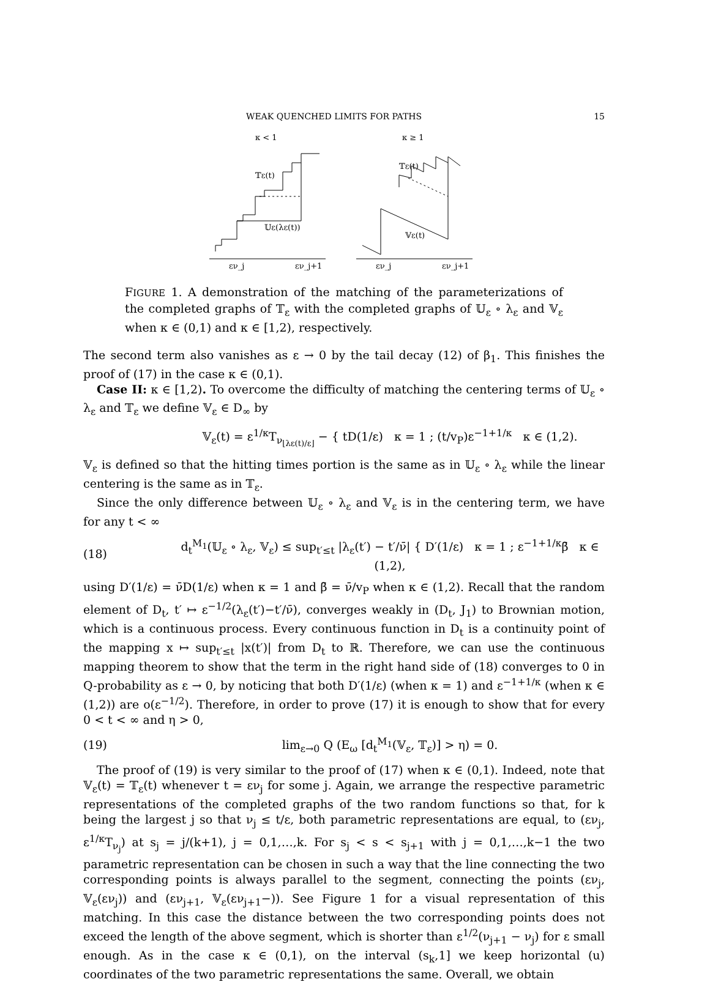WEAK QUENCHED LIMITS FOR PATHS 15
κ < 1
𝕋ε(t)
𝕌ε(λε(t))
εν_j
εν_j+1
κ ≥ 1
𝕋ε(t)
𝕍ε(t)
εν_j
εν_j+1
FIGURE 1. A demonstration of the matching of the parameterizations of the completed graphs of 𝕋<sub>ε</sub> with the completed graphs of 𝕌<sub>ε</sub> ∘ λ<sub>ε</sub> and 𝕍<sub>ε</sub> when κ ∈ (0,1) and κ ∈ [1,2), respectively.
The second term also vanishes as ε → 0 by the tail decay (12) of β<sub>1</sub>. This finishes the proof of (17) in the case κ ∈ (0,1).
Case II: κ ∈ [1,2). To overcome the difficulty of matching the centering terms of 𝕌<sub>ε</sub> ∘ λ<sub>ε</sub> and 𝕋<sub>ε</sub> we define 𝕍<sub>ε</sub> ∈ D<sub>∞</sub> by
𝕍<sub>ε</sub>(t) = ε<sup>1/κ</sup>T<sub>ν<sub>⌊λε(t)/ε⌋</sub></sub> − { tD(1/ε) κ = 1 ; (t/v<sub>P</sub>)ε<sup>−1+1/κ</sup> κ ∈ (1,2).
𝕍<sub>ε</sub> is defined so that the hitting times portion is the same as in 𝕌<sub>ε</sub> ∘ λ<sub>ε</sub> while the linear centering is the same as in 𝕋<sub>ε</sub>.
Since the only difference between 𝕌<sub>ε</sub> ∘ λ<sub>ε</sub> and 𝕍<sub>ε</sub> is in the centering term, we have for any t < ∞
(18) d<sub>t</sub><sup>M<sub>1</sub></sup>(𝕌<sub>ε</sub> ∘ λ<sub>ε</sub>, 𝕍<sub>ε</sub>) ≤ sup<sub>t′≤t</sub> |λ<sub>ε</sub>(t′) − t′/ν̄| { D′(1/ε) κ = 1 ; ε<sup>−1+1/κ</sup>β̄ κ ∈ (1,2),
using D′(1/ε) = ν̄D(1/ε) when κ = 1 and β̄ = ν̄/v<sub>P</sub> when κ ∈ (1,2). Recall that the random element of D<sub>t</sub>, t′ ↦ ε<sup>−1/2</sup>(λ<sub>ε</sub>(t′)−t′/ν̄), converges weakly in (D<sub>t</sub>, J<sub>1</sub>) to Brownian motion, which is a continuous process. Every continuous function in D<sub>t</sub> is a continuity point of the mapping x ↦ sup<sub>t′≤t</sub> |x(t′)| from D<sub>t</sub> to ℝ. Therefore, we can use the continuous mapping theorem to show that the term in the right hand side of (18) converges to 0 in Q-probability as ε → 0, by noticing that both D′(1/ε) (when κ = 1) and ε<sup>−1+1/κ</sup> (when κ ∈ (1,2)) are o(ε<sup>−1/2</sup>). Therefore, in order to prove (17) it is enough to show that for every 0 < t < ∞ and η > 0,
(19) lim<sub>ε→0</sub> Q (E<sub>ω</sub> [d<sub>t</sub><sup>M<sub>1</sub></sup>(𝕍<sub>ε</sub>, 𝕋<sub>ε</sub>)] > η) = 0.
The proof of (19) is very similar to the proof of (17) when κ ∈ (0,1). Indeed, note that 𝕍<sub>ε</sub>(t) = 𝕋<sub>ε</sub>(t) whenever t = εν<sub>j</sub> for some j. Again, we arrange the respective parametric representations of the completed graphs of the two random functions so that, for k being the largest j so that ν<sub>j</sub> ≤ t/ε, both parametric representations are equal, to (εν<sub>j</sub>, ε<sup>1/κ</sup>T<sub>ν<sub>j</sub></sub>) at s<sub>j</sub> = j/(k+1), j = 0,1,…,k. For s<sub>j</sub> < s < s<sub>j+1</sub> with j = 0,1,…,k−1 the two parametric representation can be chosen in such a way that the line connecting the two corresponding points is always parallel to the segment, connecting the points (εν<sub>j</sub>, 𝕍<sub>ε</sub>(εν<sub>j</sub>)) and (εν<sub>j+1</sub>, 𝕍<sub>ε</sub>(εν<sub>j+1</sub>−)). See Figure 1 for a visual representation of this matching. In this case the distance between the two corresponding points does not exceed the length of the above segment, which is shorter than ε<sup>1/2</sup>(ν<sub>j+1</sub> − ν<sub>j</sub>) for ε small enough. As in the case κ ∈ (0,1), on the interval (s<sub>k</sub>,1] we keep horizontal (u) coordinates of the two parametric representations the same. Overall, we obtain